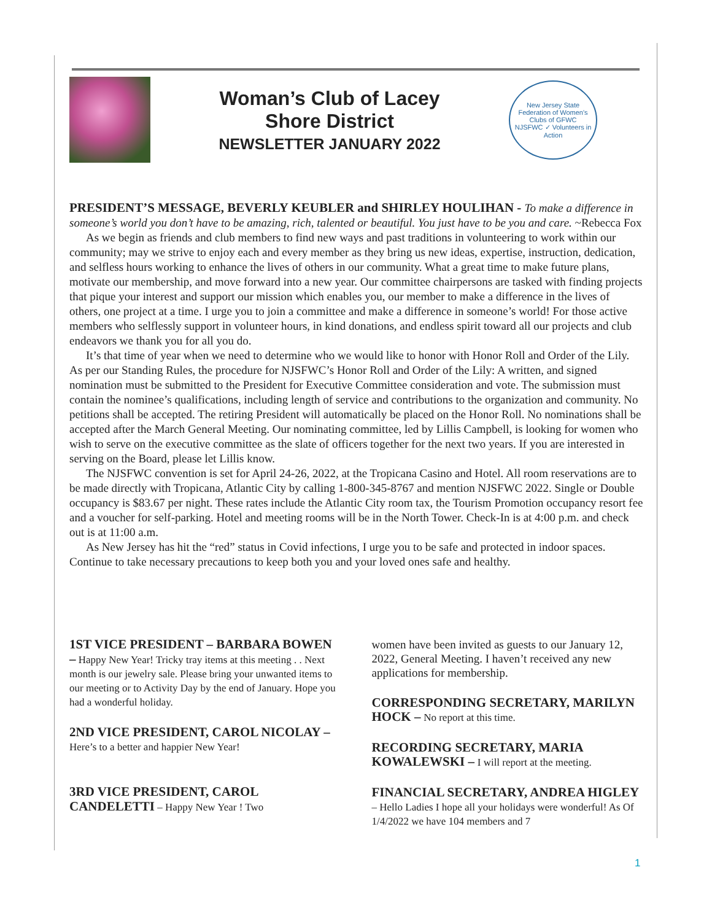Woman’s Club of Lacey
Shore District
NEWSLETTER JANUARY 2022
New Jersey State Federation of Women's Clubs of GFWC
NJSFWC ✓ Volunteers in Action
PRESIDENT’S MESSAGE, BEVERLY KEUBLER and SHIRLEY HOULIHAN -
To make a difference in someone’s world you don’t have to be amazing, rich, talented or beautiful. You just have to be you and care. ~Rebecca Fox
As we begin as friends and club members to find new ways and past traditions in volunteering to work within our community; may we strive to enjoy each and every member as they bring us new ideas, expertise, instruction, dedication, and selfless hours working to enhance the lives of others in our community. What a great time to make future plans, motivate our membership, and move forward into a new year. Our committee chairpersons are tasked with finding projects that pique your interest and support our mission which enables you, our member to make a difference in the lives of others, one project at a time. I urge you to join a committee and make a difference in someone’s world! For those active members who selflessly support in volunteer hours, in kind donations, and endless spirit toward all our projects and club endeavors we thank you for all you do.
It’s that time of year when we need to determine who we would like to honor with Honor Roll and Order of the Lily. As per our Standing Rules, the procedure for NJSFWC’s Honor Roll and Order of the Lily: A written, and signed nomination must be submitted to the President for Executive Committee consideration and vote. The submission must contain the nominee’s qualifications, including length of service and contributions to the organization and community. No petitions shall be accepted. The retiring President will automatically be placed on the Honor Roll. No nominations shall be accepted after the March General Meeting. Our nominating committee, led by Lillis Campbell, is looking for women who wish to serve on the executive committee as the slate of officers together for the next two years. If you are interested in serving on the Board, please let Lillis know.
The NJSFWC convention is set for April 24-26, 2022, at the Tropicana Casino and Hotel. All room reservations are to be made directly with Tropicana, Atlantic City by calling 1-800-345-8767 and mention NJSFWC 2022. Single or Double occupancy is $83.67 per night. These rates include the Atlantic City room tax, the Tourism Promotion occupancy resort fee and a voucher for self-parking. Hotel and meeting rooms will be in the North Tower. Check-In is at 4:00 p.m. and check out is at 11:00 a.m.
As New Jersey has hit the “red” status in Covid infections, I urge you to be safe and protected in indoor spaces. Continue to take necessary precautions to keep both you and your loved ones safe and healthy.
1ST VICE PRESIDENT – BARBARA BOWEN –
Happy New Year! Tricky tray items at this meeting . . Next month is our jewelry sale. Please bring your unwanted items to our meeting or to Activity Day by the end of January. Hope you had a wonderful holiday.
2ND VICE PRESIDENT, CAROL NICOLAY –
Here’s to a better and happier New Year!
3RD VICE PRESIDENT, CAROL CANDELETTI
– Happy New Year ! Two
women have been invited as guests to our January 12, 2022, General Meeting. I haven’t received any new applications for membership.
CORRESPONDING SECRETARY, MARILYN HOCK –
No report at this time.
RECORDING SECRETARY, MARIA KOWALEWSKI –
I will report at the meeting.
FINANCIAL SECRETARY, ANDREA HIGLEY
– Hello Ladies I hope all your holidays were wonderful! As Of 1/4/2022 we have 104 members and 7
1